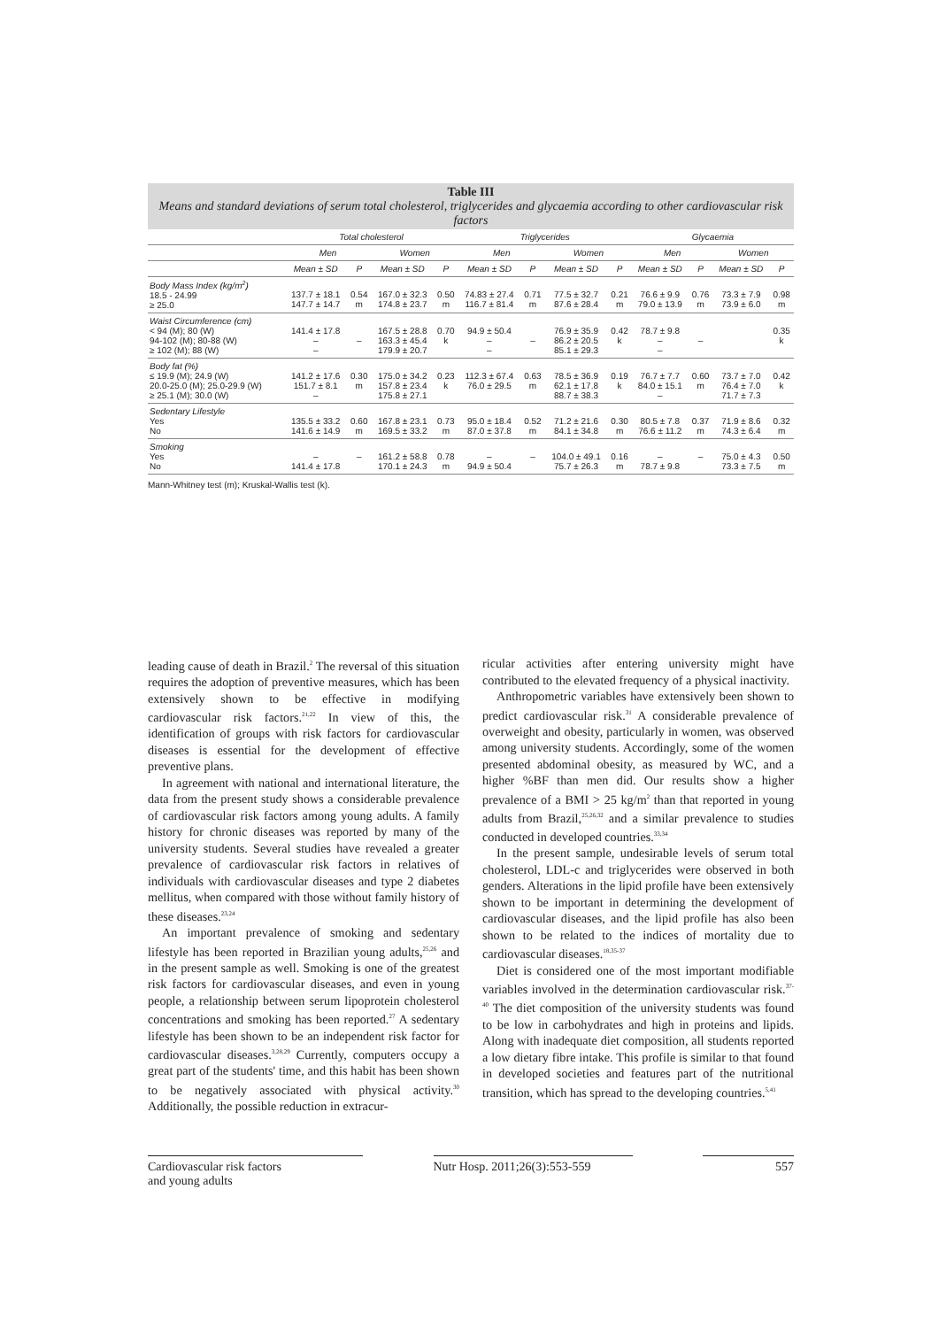Table III
Means and standard deviations of serum total cholesterol, triglycerides and glycaemia according to other cardiovascular risk factors
| | Total cholesterol | | | | Triglycerides | | | | Glycaemia | | | |
| --- | --- | --- | --- | --- | --- | --- | --- | --- | --- | --- | --- | --- |
| | Men | | Women | | Men | | Women | | Men | | Women | |
| | Mean ± SD | P | Mean ± SD | P | Mean ± SD | P | Mean ± SD | P | Mean ± SD | P | Mean ± SD | P |
| Body Mass Index (kg/m<sup>2</sup>) 18.5 - 24.99 ≥ 25.0 | 137.7 ± 18.1 147.7 ± 14.7 | 0.54 m | 167.0 ± 32.3 174.8 ± 23.7 | 0.50 m | 74.83 ± 27.4 116.7 ± 81.4 | 0.71 m | 77.5 ± 32.7 87.6 ± 28.4 | 0.21 m | 76.6 ± 9.9 79.0 ± 13.9 | 0.76 m | 73.3 ± 7.9 73.9 ± 6.0 | 0.98 m |
| Waist Circumference (cm) < 94 (M); 80 (W) 94-102 (M); 80-88 (W) ≥ 102 (M); 88 (W) | 141.4 ± 17.8 – – | – | 167.5 ± 28.8 163.3 ± 45.4 179.9 ± 20.7 | 0.70 k | 94.9 ± 50.4 – – | – | 76.9 ± 35.9 86.2 ± 20.5 85.1 ± 29.3 | 0.42 k | 78.7 ± 9.8 – – | – | | 0.35 k |
| Body fat (%) ≤ 19.9 (M); 24.9 (W) 20.0-25.0 (M); 25.0-29.9 (W) ≥ 25.1 (M); 30.0 (W) | 141.2 ± 17.6 151.7 ± 8.1 – | 0.30 m | 175.0 ± 34.2 157.8 ± 23.4 175.8 ± 27.1 | 0.23 k | 112.3 ± 67.4 76.0 ± 29.5 | 0.63 m | 78.5 ± 36.9 62.1 ± 17.8 88.7 ± 38.3 | 0.19 k | 76.7 ± 7.7 84.0 ± 15.1 – | 0.60 m | 73.7 ± 7.0 76.4 ± 7.0 71.7 ± 7.3 | 0.42 k |
| Sedentary Lifestyle Yes No | 135.5 ± 33.2 141.6 ± 14.9 | 0.60 m | 167.8 ± 23.1 169.5 ± 33.2 | 0.73 m | 95.0 ± 18.4 87.0 ± 37.8 | 0.52 m | 71.2 ± 21.6 84.1 ± 34.8 | 0.30 m | 80.5 ± 7.8 76.6 ± 11.2 | 0.37 m | 71.9 ± 8.6 74.3 ± 6.4 | 0.32 m |
| Smoking Yes No | – 141.4 ± 17.8 | – | 161.2 ± 58.8 170.1 ± 24.3 | 0.78 m | – 94.9 ± 50.4 | – | 104.0 ± 49.1 75.7 ± 26.3 | 0.16 m | – 78.7 ± 9.8 | – | 75.0 ± 4.3 73.3 ± 7.5 | 0.50 m |
Mann-Whitney test (m); Kruskal-Wallis test (k).
leading cause of death in Brazil.<sup>2</sup> The reversal of this situation requires the adoption of preventive measures, which has been extensively shown to be effective in modifying cardiovascular risk factors.<sup>21,22</sup> In view of this, the identification of groups with risk factors for cardiovascular diseases is essential for the development of effective preventive plans.
In agreement with national and international literature, the data from the present study shows a considerable prevalence of cardiovascular risk factors among young adults. A family history for chronic diseases was reported by many of the university students. Several studies have revealed a greater prevalence of cardiovascular risk factors in relatives of individuals with cardiovascular diseases and type 2 diabetes mellitus, when compared with those without family history of these diseases.<sup>23,24</sup>
An important prevalence of smoking and sedentary lifestyle has been reported in Brazilian young adults,<sup>25,26</sup> and in the present sample as well. Smoking is one of the greatest risk factors for cardiovascular diseases, and even in young people, a relationship between serum lipoprotein cholesterol concentrations and smoking has been reported.<sup>27</sup> A sedentary lifestyle has been shown to be an independent risk factor for cardiovascular diseases.<sup>3,28,29</sup> Currently, computers occupy a great part of the students' time, and this habit has been shown to be negatively associated with physical activity.<sup>30</sup> Additionally, the possible reduction in extracur-
ricular activities after entering university might have contributed to the elevated frequency of a physical inactivity.
Anthropometric variables have extensively been shown to predict cardiovascular risk.<sup>31</sup> A considerable prevalence of overweight and obesity, particularly in women, was observed among university students. Accordingly, some of the women presented abdominal obesity, as measured by WC, and a higher %BF than men did. Our results show a higher prevalence of a BMI > 25 kg/m<sup>2</sup> than that reported in young adults from Brazil,<sup>25,26,32</sup> and a similar prevalence to studies conducted in developed countries.<sup>33,34</sup>
In the present sample, undesirable levels of serum total cholesterol, LDL-c and triglycerides were observed in both genders. Alterations in the lipid profile have been extensively shown to be important in determining the development of cardiovascular diseases, and the lipid profile has also been shown to be related to the indices of mortality due to cardiovascular diseases.<sup>18,35-37</sup>
Diet is considered one of the most important modifiable variables involved in the determination cardiovascular risk.<sup>37-40</sup> The diet composition of the university students was found to be low in carbohydrates and high in proteins and lipids. Along with inadequate diet composition, all students reported a low dietary fibre intake. This profile is similar to that found in developed societies and features part of the nutritional transition, which has spread to the developing countries.<sup>5,41</sup>
Cardiovascular risk factors
and young adults
Nutr Hosp. 2011;26(3):553-559
557